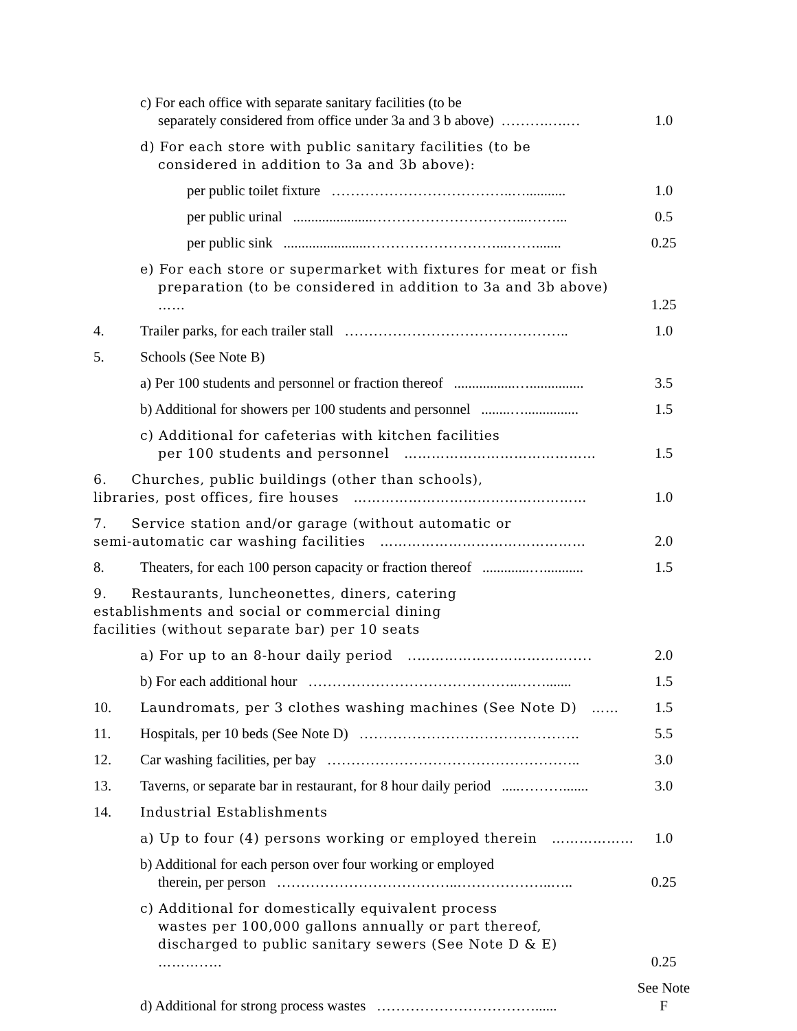| | c) For each office with separate sanitary facilities (to be separately considered from office under 3a and 3 b above) ……….….… | 1.0 |
| | d) For each store with public sanitary facilities (to be considered in addition to 3a and 3b above): | |
| | per public toilet fixture ………………………………..…........... | 1.0 |
| | per public urinal ......................…………………………...……... | 0.5 |
| | per public sink .......................………………………...……....... | 0.25 |
| | e) For each store or supermarket with fixtures for meat or fish preparation (to be considered in addition to 3a and 3b above) …… | 1.25 |
| 4. | Trailer parks, for each trailer stall ……………………………………….. | 1.0 |
| 5. | Schools (See Note B) | |
| | a) Per 100 students and personnel or fraction thereof .................…............... | 3.5 |
| | b) Additional for showers per 100 students and personnel ........…............... | 1.5 |
| | c) Additional for cafeterias with kitchen facilities per 100 students and personnel …………………………………… | 1.5 |
| 6. Churches, public buildings (other than schools), libraries, post offices, fire houses …………………………………………… | | 1.0 |
| 7. Service station and/or garage (without automatic or semi-automatic car washing facilities ……………………………………… | | 2.0 |
| 8. | Theaters, for each 100 person capacity or fraction thereof .............…........... | 1.5 |
| 9. Restaurants, luncheonettes, diners, catering establishments and social or commercial dining facilities (without separate bar) per 10 seats | | |
| | a) For up to an 8-hour daily period ..……………………………..... | 2.0 |
| | b) For each additional hour ……………………………………..……....... | 1.5 |
| 10. | Laundromats, per 3 clothes washing machines (See Note D) …… | 1.5 |
| 11. | Hospitals, per 10 beds (See Note D) ………………………………………. | 5.5 |
| 12. | Car washing facilities, per bay …………………………………………….. | 3.0 |
| 13. | Taverns, or separate bar in restaurant, for 8 hour daily period .....………....... | 3.0 |
| 14. | Industrial Establishments | |
| | a) Up to four (4) persons working or employed therein ……………… | 1.0 |
| | b) Additional for each person over four working or employed therein, per person ………………………………..………………..….. | 0.25 |
| | c) Additional for domestically equivalent process wastes per 100,000 gallons annually or part thereof, discharged to public sanitary sewers (See Note D & E) ………..… | 0.25 |
| | d) Additional for strong process wastes ……………………………...... | See Note F |